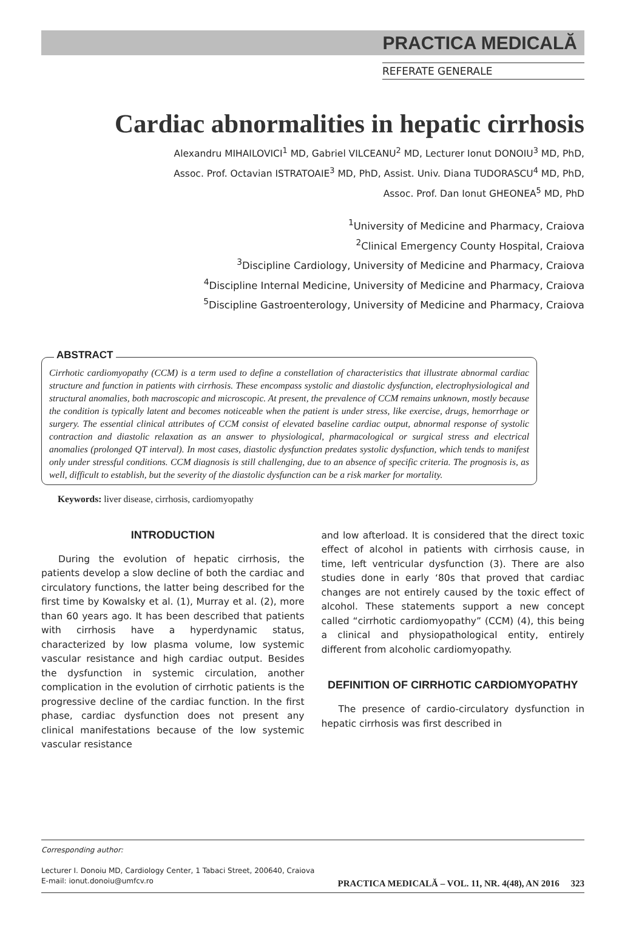PRACTICA MEDICALĂ
REFERATE GENERALE
Cardiac abnormalities in hepatic cirrhosis
Alexandru MIHAILOVICI<sup>1</sup> MD, Gabriel VILCEANU<sup>2</sup> MD, Lecturer Ionut DONOIU<sup>3</sup> MD, PhD,
Assoc. Prof. Octavian ISTRATOAIE<sup>3</sup> MD, PhD, Assist. Univ. Diana TUDORASCU<sup>4</sup> MD, PhD,
Assoc. Prof. Dan Ionut GHEONEA<sup>5</sup> MD, PhD
<sup>1</sup> University of Medicine and Pharmacy, Craiova
<sup>2</sup> Clinical Emergency County Hospital, Craiova
<sup>3</sup> Discipline Cardiology, University of Medicine and Pharmacy, Craiova
<sup>4</sup> Discipline Internal Medicine, University of Medicine and Pharmacy, Craiova
<sup>5</sup> Discipline Gastroenterology, University of Medicine and Pharmacy, Craiova
ABSTRACT
Cirrhotic cardiomyopathy (CCM) is a term used to define a constellation of characteristics that illustrate abnormal cardiac structure and function in patients with cirrhosis. These encompass systolic and diastolic dysfunction, electrophysiological and structural anomalies, both macroscopic and microscopic. At present, the prevalence of CCM remains unknown, mostly because the condition is typically latent and becomes noticeable when the patient is under stress, like exercise, drugs, hemorrhage or surgery. The essential clinical attributes of CCM consist of elevated baseline cardiac output, abnormal response of systolic contraction and diastolic relaxation as an answer to physiological, pharmacological or surgical stress and electrical anomalies (prolonged QT interval). In most cases, diastolic dysfunction predates systolic dysfunction, which tends to manifest only under stressful conditions. CCM diagnosis is still challenging, due to an absence of specific criteria. The prognosis is, as well, difficult to establish, but the severity of the diastolic dysfunction can be a risk marker for mortality.
Keywords: liver disease, cirrhosis, cardiomyopathy
INTRODUCTION
During the evolution of hepatic cirrhosis, the patients develop a slow decline of both the cardiac and circulatory functions, the latter being described for the first time by Kowalsky et al. (1), Murray et al. (2), more than 60 years ago. It has been described that patients with cirrhosis have a hyperdynamic status, characterized by low plasma volume, low systemic vascular resistance and high cardiac output. Besides the dysfunction in systemic circulation, another complication in the evolution of cirrhotic patients is the progressive decline of the cardiac function. In the first phase, cardiac dysfunction does not present any clinical manifestations because of the low systemic vascular resistance
and low afterload. It is considered that the direct toxic effect of alcohol in patients with cirrhosis cause, in time, left ventricular dysfunction (3). There are also studies done in early ‘80s that proved that cardiac changes are not entirely caused by the toxic effect of alcohol. These statements support a new concept called “cirrhotic cardiomyopathy” (CCM) (4), this being a clinical and physiopathological entity, entirely different from alcoholic cardiomyopathy.
DEFINITION OF CIRRHOTIC CARDIOMYOPATHY
The presence of cardio-circulatory dysfunction in hepatic cirrhosis was first described in
Corresponding author:
Lecturer I. Donoiu MD, Cardiology Center, 1 Tabaci Street, 200640, Craiova
E-mail: ionut.donoiu@umfcv.ro
PRACTICA MEDICALĂ – VOL. 11, NR. 4(48), AN 2016 323